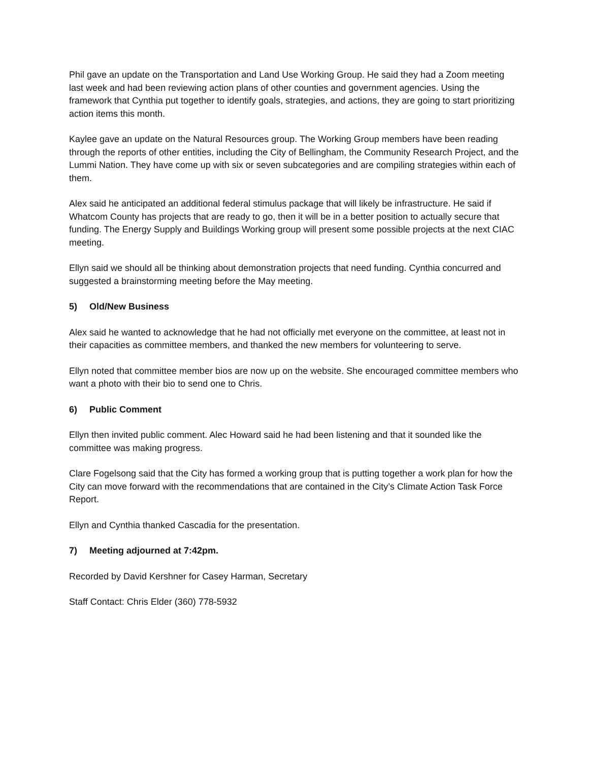Phil gave an update on the Transportation and Land Use Working Group. He said they had a Zoom meeting last week and had been reviewing action plans of other counties and government agencies. Using the framework that Cynthia put together to identify goals, strategies, and actions, they are going to start prioritizing action items this month.
Kaylee gave an update on the Natural Resources group. The Working Group members have been reading through the reports of other entities, including the City of Bellingham, the Community Research Project, and the Lummi Nation. They have come up with six or seven subcategories and are compiling strategies within each of them.
Alex said he anticipated an additional federal stimulus package that will likely be infrastructure. He said if Whatcom County has projects that are ready to go, then it will be in a better position to actually secure that funding. The Energy Supply and Buildings Working group will present some possible projects at the next CIAC meeting.
Ellyn said we should all be thinking about demonstration projects that need funding. Cynthia concurred and suggested a brainstorming meeting before the May meeting.
5) Old/New Business
Alex said he wanted to acknowledge that he had not officially met everyone on the committee, at least not in their capacities as committee members, and thanked the new members for volunteering to serve.
Ellyn noted that committee member bios are now up on the website. She encouraged committee members who want a photo with their bio to send one to Chris.
6) Public Comment
Ellyn then invited public comment. Alec Howard said he had been listening and that it sounded like the committee was making progress.
Clare Fogelsong said that the City has formed a working group that is putting together a work plan for how the City can move forward with the recommendations that are contained in the City’s Climate Action Task Force Report.
Ellyn and Cynthia thanked Cascadia for the presentation.
7) Meeting adjourned at 7:42pm.
Recorded by David Kershner for Casey Harman, Secretary
Staff Contact: Chris Elder (360) 778-5932